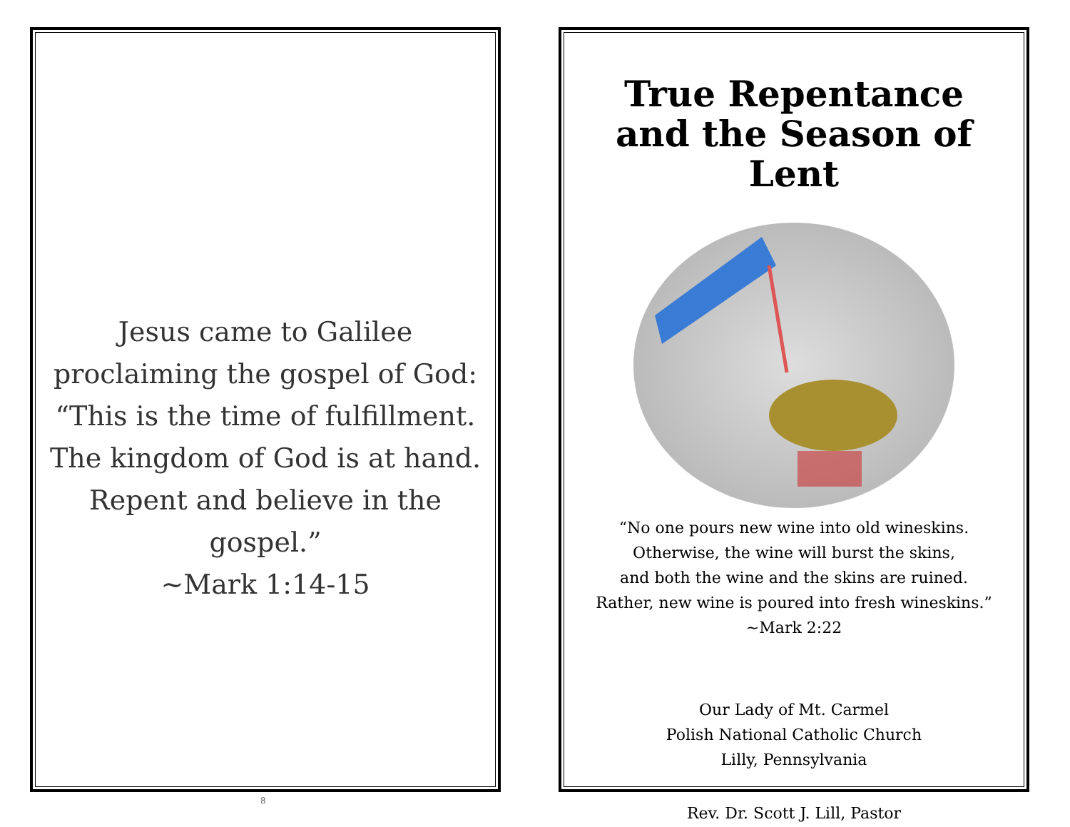Jesus came to Galilee
proclaiming the gospel of God:
“This is the time of fulfillment.
The kingdom of God is at hand.
Repent and believe in the gospel.”
~Mark 1:14-15
8
True Repentance
and the Season of Lent
“No one pours new wine into old wineskins.
Otherwise, the wine will burst the skins,
and both the wine and the skins are ruined.
Rather, new wine is poured into fresh wineskins.”
~Mark 2:22
Our Lady of Mt. Carmel
Polish National Catholic Church
Lilly, Pennsylvania
Rev. Dr. Scott J. Lill, Pastor